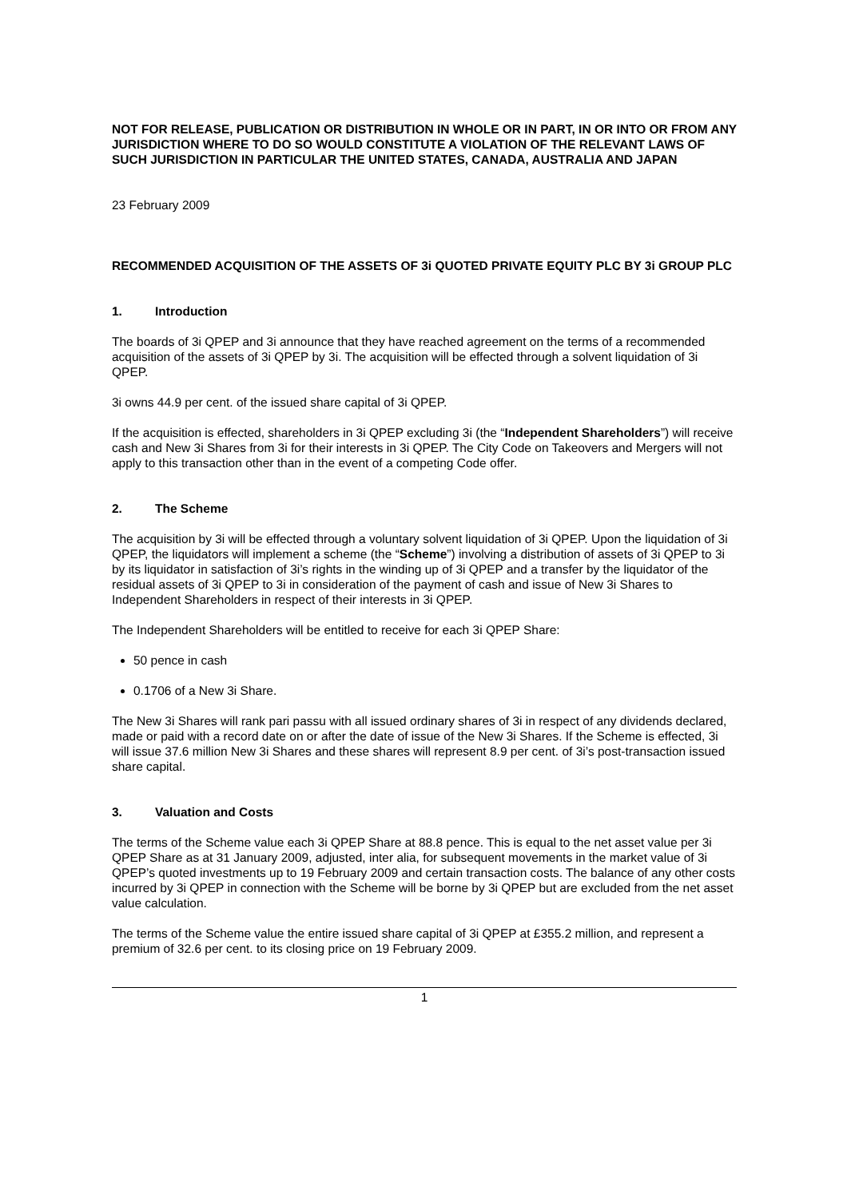NOT FOR RELEASE, PUBLICATION OR DISTRIBUTION IN WHOLE OR IN PART, IN OR INTO OR FROM ANY JURISDICTION WHERE TO DO SO WOULD CONSTITUTE A VIOLATION OF THE RELEVANT LAWS OF SUCH JURISDICTION IN PARTICULAR THE UNITED STATES, CANADA, AUSTRALIA AND JAPAN
23 February 2009
RECOMMENDED ACQUISITION OF THE ASSETS OF 3i QUOTED PRIVATE EQUITY PLC BY 3i GROUP PLC
1. Introduction
The boards of 3i QPEP and 3i announce that they have reached agreement on the terms of a recommended acquisition of the assets of 3i QPEP by 3i. The acquisition will be effected through a solvent liquidation of 3i QPEP.
3i owns 44.9 per cent. of the issued share capital of 3i QPEP.
If the acquisition is effected, shareholders in 3i QPEP excluding 3i (the “Independent Shareholders”) will receive cash and New 3i Shares from 3i for their interests in 3i QPEP. The City Code on Takeovers and Mergers will not apply to this transaction other than in the event of a competing Code offer.
2. The Scheme
The acquisition by 3i will be effected through a voluntary solvent liquidation of 3i QPEP. Upon the liquidation of 3i QPEP, the liquidators will implement a scheme (the “Scheme”) involving a distribution of assets of 3i QPEP to 3i by its liquidator in satisfaction of 3i’s rights in the winding up of 3i QPEP and a transfer by the liquidator of the residual assets of 3i QPEP to 3i in consideration of the payment of cash and issue of New 3i Shares to Independent Shareholders in respect of their interests in 3i QPEP.
The Independent Shareholders will be entitled to receive for each 3i QPEP Share:
50 pence in cash
0.1706 of a New 3i Share.
The New 3i Shares will rank pari passu with all issued ordinary shares of 3i in respect of any dividends declared, made or paid with a record date on or after the date of issue of the New 3i Shares. If the Scheme is effected, 3i will issue 37.6 million New 3i Shares and these shares will represent 8.9 per cent. of 3i’s post-transaction issued share capital.
3. Valuation and Costs
The terms of the Scheme value each 3i QPEP Share at 88.8 pence. This is equal to the net asset value per 3i QPEP Share as at 31 January 2009, adjusted, inter alia, for subsequent movements in the market value of 3i QPEP’s quoted investments up to 19 February 2009 and certain transaction costs. The balance of any other costs incurred by 3i QPEP in connection with the Scheme will be borne by 3i QPEP but are excluded from the net asset value calculation.
The terms of the Scheme value the entire issued share capital of 3i QPEP at £355.2 million, and represent a premium of 32.6 per cent. to its closing price on 19 February 2009.
1